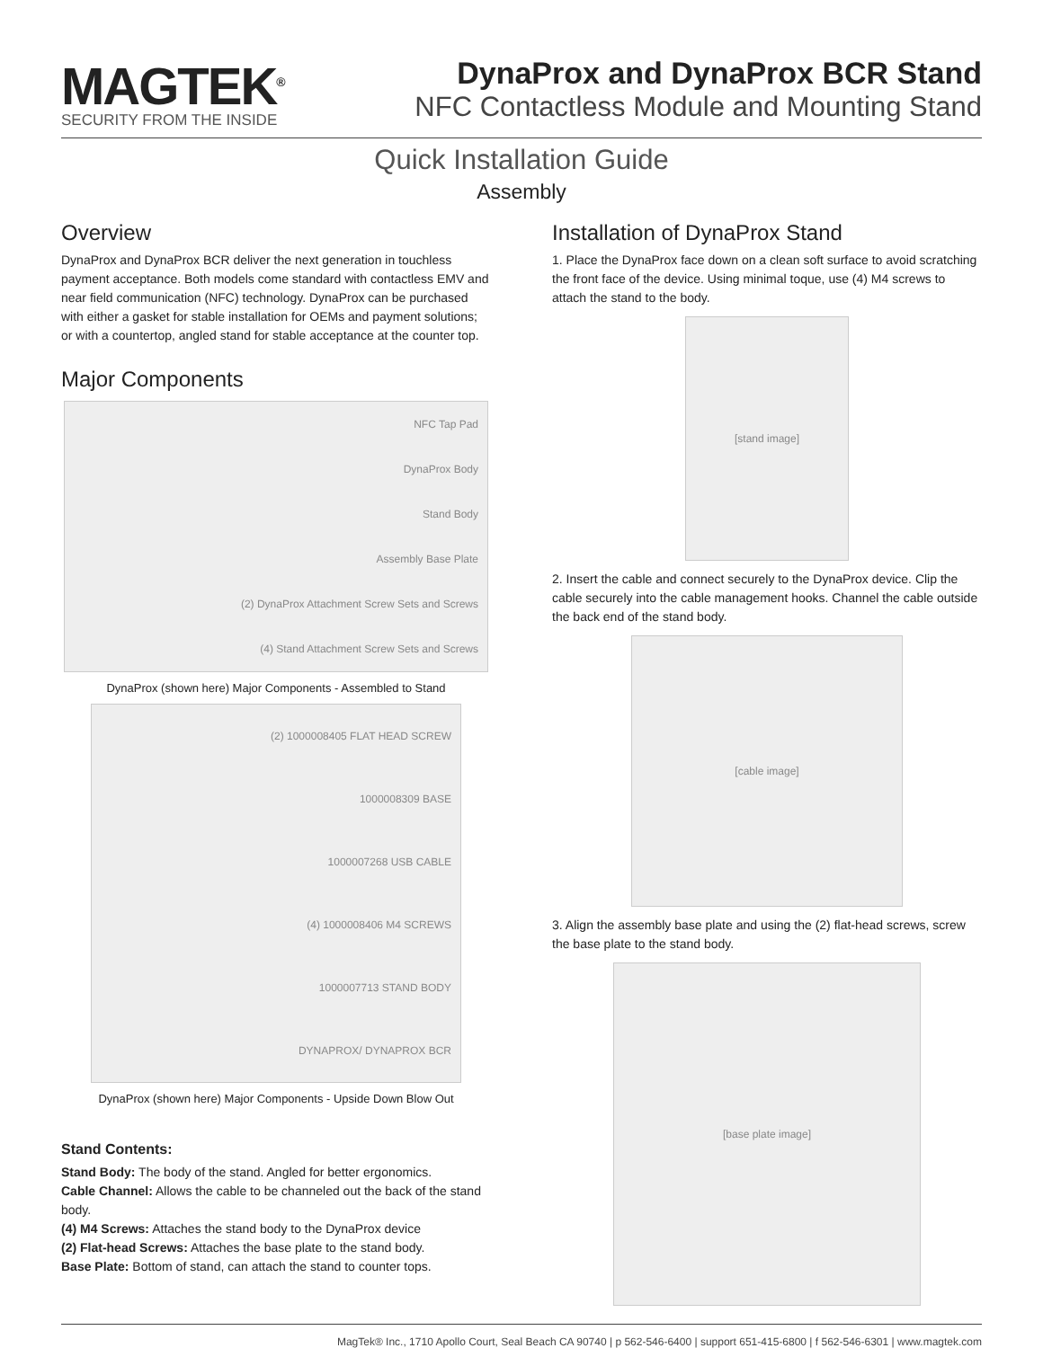MAGTEK<sup>®</sup>
SECURITY FROM THE INSIDE
DynaProx and DynaProx BCR Stand
NFC Contactless Module and Mounting Stand
Quick Installation Guide
Assembly
Overview
DynaProx and DynaProx BCR deliver the next generation in touchless payment acceptance. Both models come standard with contactless EMV and near field communication (NFC) technology. DynaProx can be purchased with either a gasket for stable installation for OEMs and payment solutions; or with a countertop, angled stand for stable acceptance at the counter top.
Major Components
NFC Tap Pad
DynaProx Body
Stand Body
Assembly Base Plate
(2) DynaProx Attachment Screw Sets and Screws
(4) Stand Attachment Screw Sets and Screws
DynaProx (shown here) Major Components - Assembled to Stand
(2) 1000008405 FLAT HEAD SCREW
1000008309 BASE
1000007268 USB CABLE
(4) 1000008406 M4 SCREWS
1000007713 STAND BODY
DYNAPROX/ DYNAPROX BCR
DynaProx (shown here) Major Components - Upside Down Blow Out
Stand Contents:
Stand Body: The body of the stand. Angled for better ergonomics.
Cable Channel: Allows the cable to be channeled out the back of the stand body.
(4) M4 Screws: Attaches the stand body to the DynaProx device
(2) Flat-head Screws: Attaches the base plate to the stand body.
Base Plate: Bottom of stand, can attach the stand to counter tops.
Installation of DynaProx Stand
1. Place the DynaProx face down on a clean soft surface to avoid scratching the front face of the device. Using minimal toque, use (4) M4 screws to attach the stand to the body.
[stand image]
2. Insert the cable and connect securely to the DynaProx device. Clip the cable securely into the cable management hooks. Channel the cable outside the back end of the stand body.
[cable image]
3. Align the assembly base plate and using the (2) flat-head screws, screw the base plate to the stand body.
[base plate image]
MagTek® Inc., 1710 Apollo Court, Seal Beach CA 90740 | p 562-546-6400 | support 651-415-6800 | f 562-546-6301 | www.magtek.com